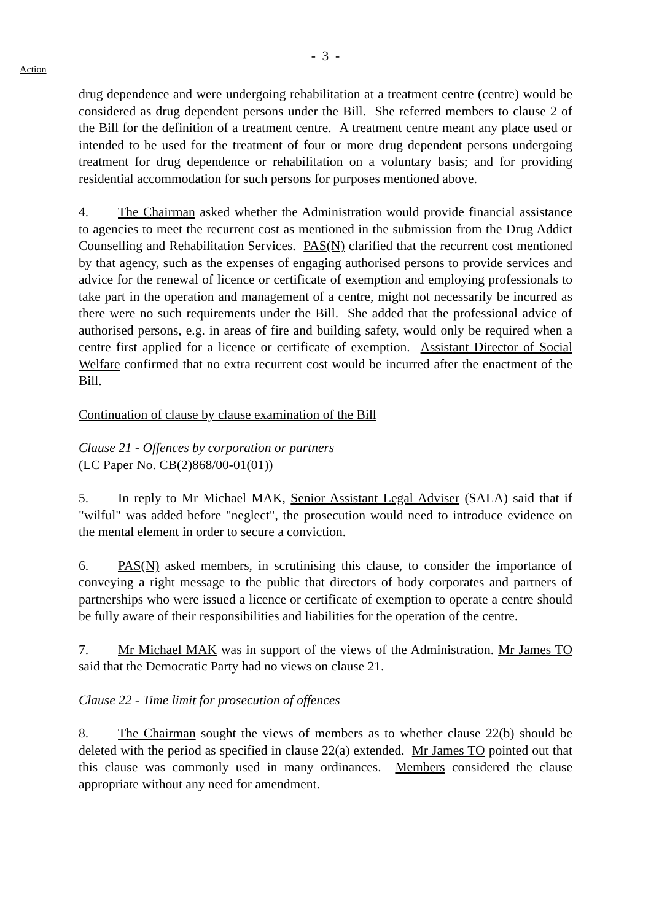- 3 -
Action
drug dependence and were undergoing rehabilitation at a treatment centre (centre) would be considered as drug dependent persons under the Bill. She referred members to clause 2 of the Bill for the definition of a treatment centre. A treatment centre meant any place used or intended to be used for the treatment of four or more drug dependent persons undergoing treatment for drug dependence or rehabilitation on a voluntary basis; and for providing residential accommodation for such persons for purposes mentioned above.
4. The Chairman asked whether the Administration would provide financial assistance to agencies to meet the recurrent cost as mentioned in the submission from the Drug Addict Counselling and Rehabilitation Services. PAS(N) clarified that the recurrent cost mentioned by that agency, such as the expenses of engaging authorised persons to provide services and advice for the renewal of licence or certificate of exemption and employing professionals to take part in the operation and management of a centre, might not necessarily be incurred as there were no such requirements under the Bill. She added that the professional advice of authorised persons, e.g. in areas of fire and building safety, would only be required when a centre first applied for a licence or certificate of exemption. Assistant Director of Social Welfare confirmed that no extra recurrent cost would be incurred after the enactment of the Bill.
Continuation of clause by clause examination of the Bill
Clause 21 - Offences by corporation or partners
(LC Paper No. CB(2)868/00-01(01))
5. In reply to Mr Michael MAK, Senior Assistant Legal Adviser (SALA) said that if "wilful" was added before "neglect", the prosecution would need to introduce evidence on the mental element in order to secure a conviction.
6. PAS(N) asked members, in scrutinising this clause, to consider the importance of conveying a right message to the public that directors of body corporates and partners of partnerships who were issued a licence or certificate of exemption to operate a centre should be fully aware of their responsibilities and liabilities for the operation of the centre.
7. Mr Michael MAK was in support of the views of the Administration. Mr James TO said that the Democratic Party had no views on clause 21.
Clause 22 - Time limit for prosecution of offences
8. The Chairman sought the views of members as to whether clause 22(b) should be deleted with the period as specified in clause 22(a) extended. Mr James TO pointed out that this clause was commonly used in many ordinances. Members considered the clause appropriate without any need for amendment.